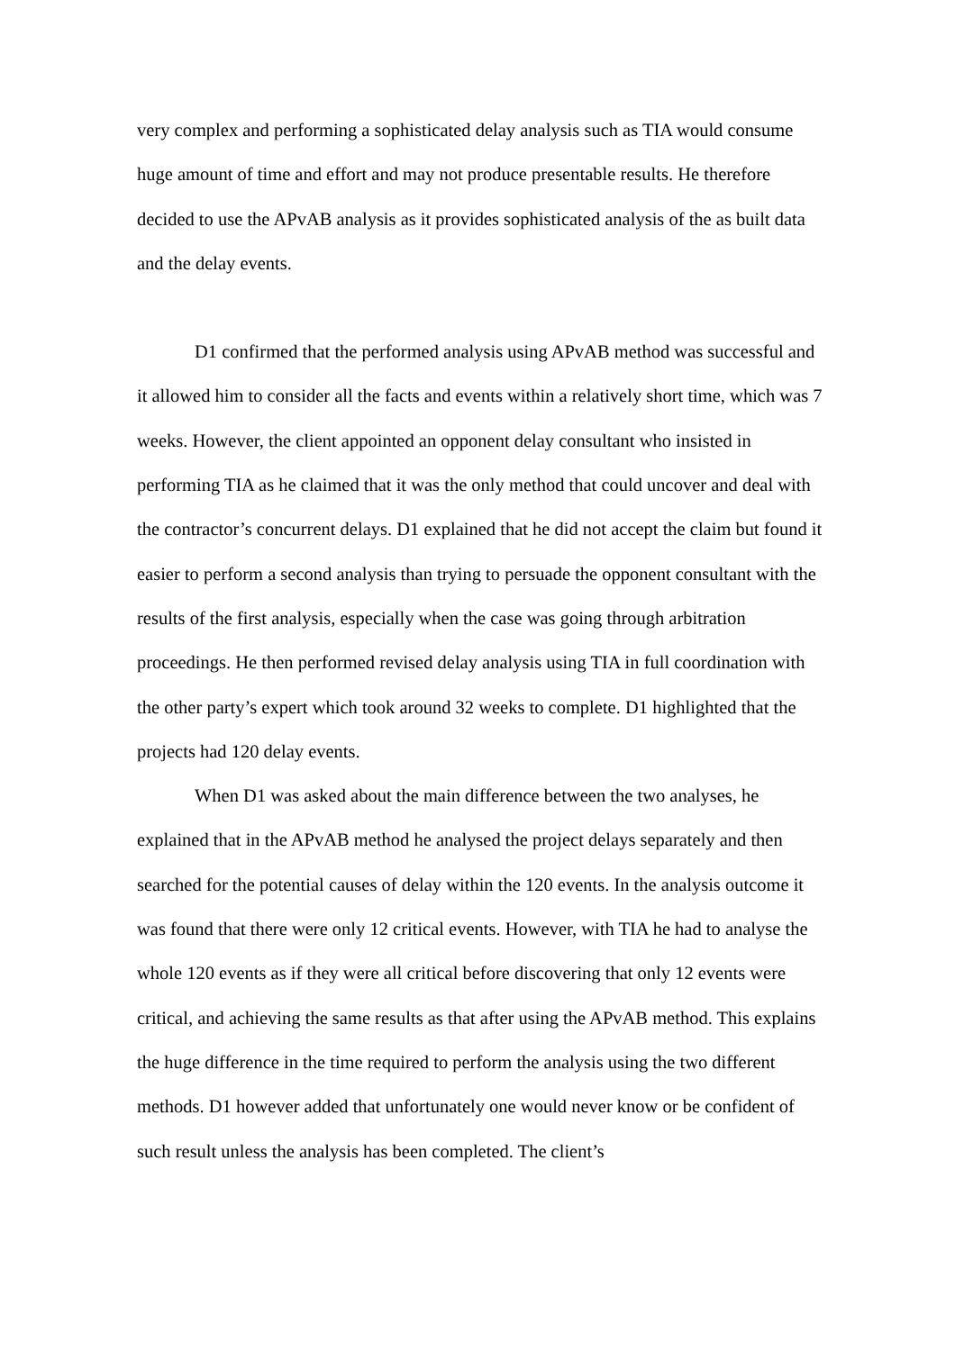very complex and performing a sophisticated delay analysis such as TIA would consume huge amount of time and effort and may not produce presentable results. He therefore decided to use the APvAB analysis as it provides sophisticated analysis of the as built data and the delay events.
D1 confirmed that the performed analysis using APvAB method was successful and it allowed him to consider all the facts and events within a relatively short time, which was 7 weeks. However, the client appointed an opponent delay consultant who insisted in performing TIA as he claimed that it was the only method that could uncover and deal with the contractor’s concurrent delays. D1 explained that he did not accept the claim but found it easier to perform a second analysis than trying to persuade the opponent consultant with the results of the first analysis, especially when the case was going through arbitration proceedings. He then performed revised delay analysis using TIA in full coordination with the other party’s expert which took around 32 weeks to complete. D1 highlighted that the projects had 120 delay events.
When D1 was asked about the main difference between the two analyses, he explained that in the APvAB method he analysed the project delays separately and then searched for the potential causes of delay within the 120 events. In the analysis outcome it was found that there were only 12 critical events. However, with TIA he had to analyse the whole 120 events as if they were all critical before discovering that only 12 events were critical, and achieving the same results as that after using the APvAB method. This explains the huge difference in the time required to perform the analysis using the two different methods. D1 however added that unfortunately one would never know or be confident of such result unless the analysis has been completed. The client’s